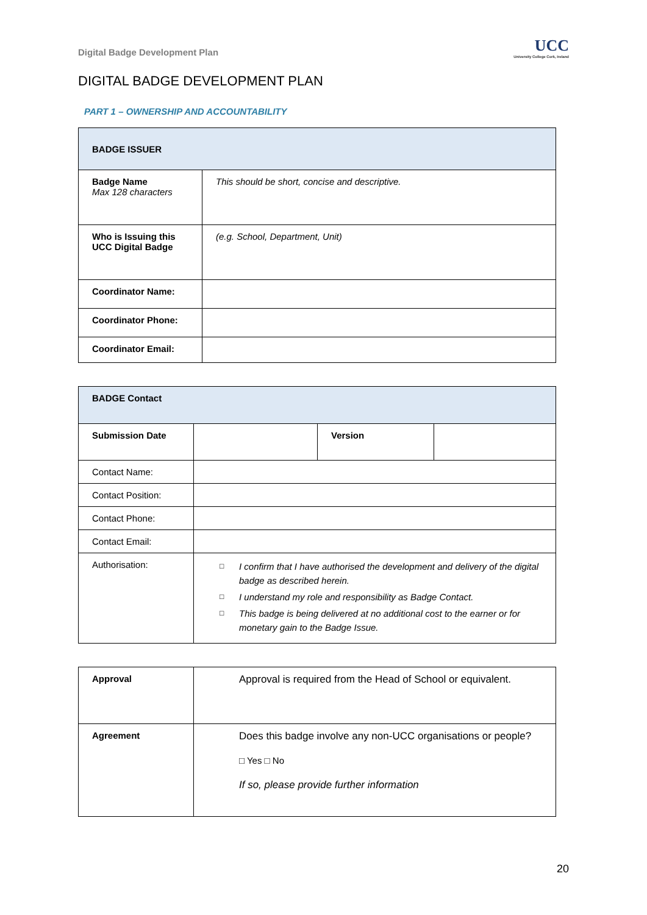Digital Badge Development Plan
UCC
University College Cork, Ireland
DIGITAL BADGE DEVELOPMENT PLAN
PART 1 – OWNERSHIP AND ACCOUNTABILITY
| BADGE ISSUER | |
| --- | --- |
| Badge Name Max 128 characters | This should be short, concise and descriptive. |
| Who is Issuing this UCC Digital Badge | (e.g. School, Department, Unit) |
| Coordinator Name: | |
| Coordinator Phone: | |
| Coordinator Email: | |
| BADGE Contact | | | |
| --- | --- | --- | --- |
| Submission Date | | Version | |
| Contact Name: | | | |
| Contact Position: | | | |
| Contact Phone: | | | |
| Contact Email: | | | |
| Authorisation: | □ I confirm that I have authorised the development and delivery of the digital badge as described herein. □ I understand my role and responsibility as Badge Contact. □ This badge is being delivered at no additional cost to the earner or for monetary gain to the Badge Issue. | | |
| Approval | Approval is required from the Head of School or equivalent. |
| Agreement | Does this badge involve any non-UCC organisations or people? □ Yes □ No If so, please provide further information |
20